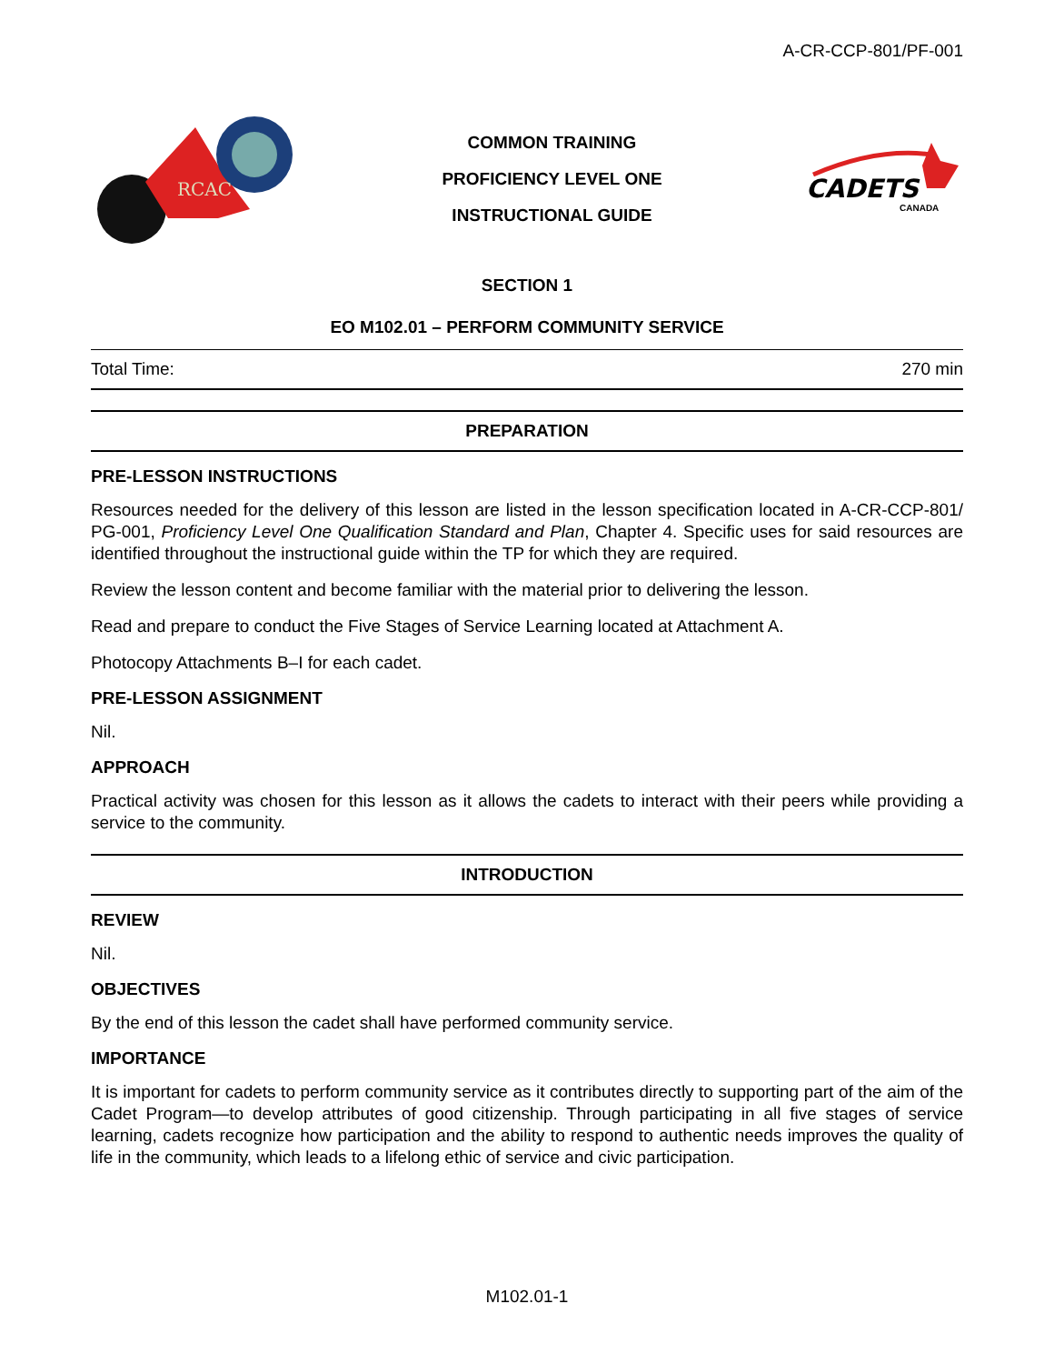A-CR-CCP-801/PF-001
RCAC
COMMON TRAINING
PROFICIENCY LEVEL ONE
INSTRUCTIONAL GUIDE
CADETS
CANADA
SECTION 1
EO M102.01 – PERFORM COMMUNITY SERVICE
Total Time: 270 min
PREPARATION
PRE-LESSON INSTRUCTIONS
Resources needed for the delivery of this lesson are listed in the lesson specification located in A-CR-CCP-801/ PG-001, Proficiency Level One Qualification Standard and Plan, Chapter 4. Specific uses for said resources are identified throughout the instructional guide within the TP for which they are required.
Review the lesson content and become familiar with the material prior to delivering the lesson.
Read and prepare to conduct the Five Stages of Service Learning located at Attachment A.
Photocopy Attachments B–I for each cadet.
PRE-LESSON ASSIGNMENT
Nil.
APPROACH
Practical activity was chosen for this lesson as it allows the cadets to interact with their peers while providing a service to the community.
INTRODUCTION
REVIEW
Nil.
OBJECTIVES
By the end of this lesson the cadet shall have performed community service.
IMPORTANCE
It is important for cadets to perform community service as it contributes directly to supporting part of the aim of the Cadet Program—to develop attributes of good citizenship. Through participating in all five stages of service learning, cadets recognize how participation and the ability to respond to authentic needs improves the quality of life in the community, which leads to a lifelong ethic of service and civic participation.
M102.01-1